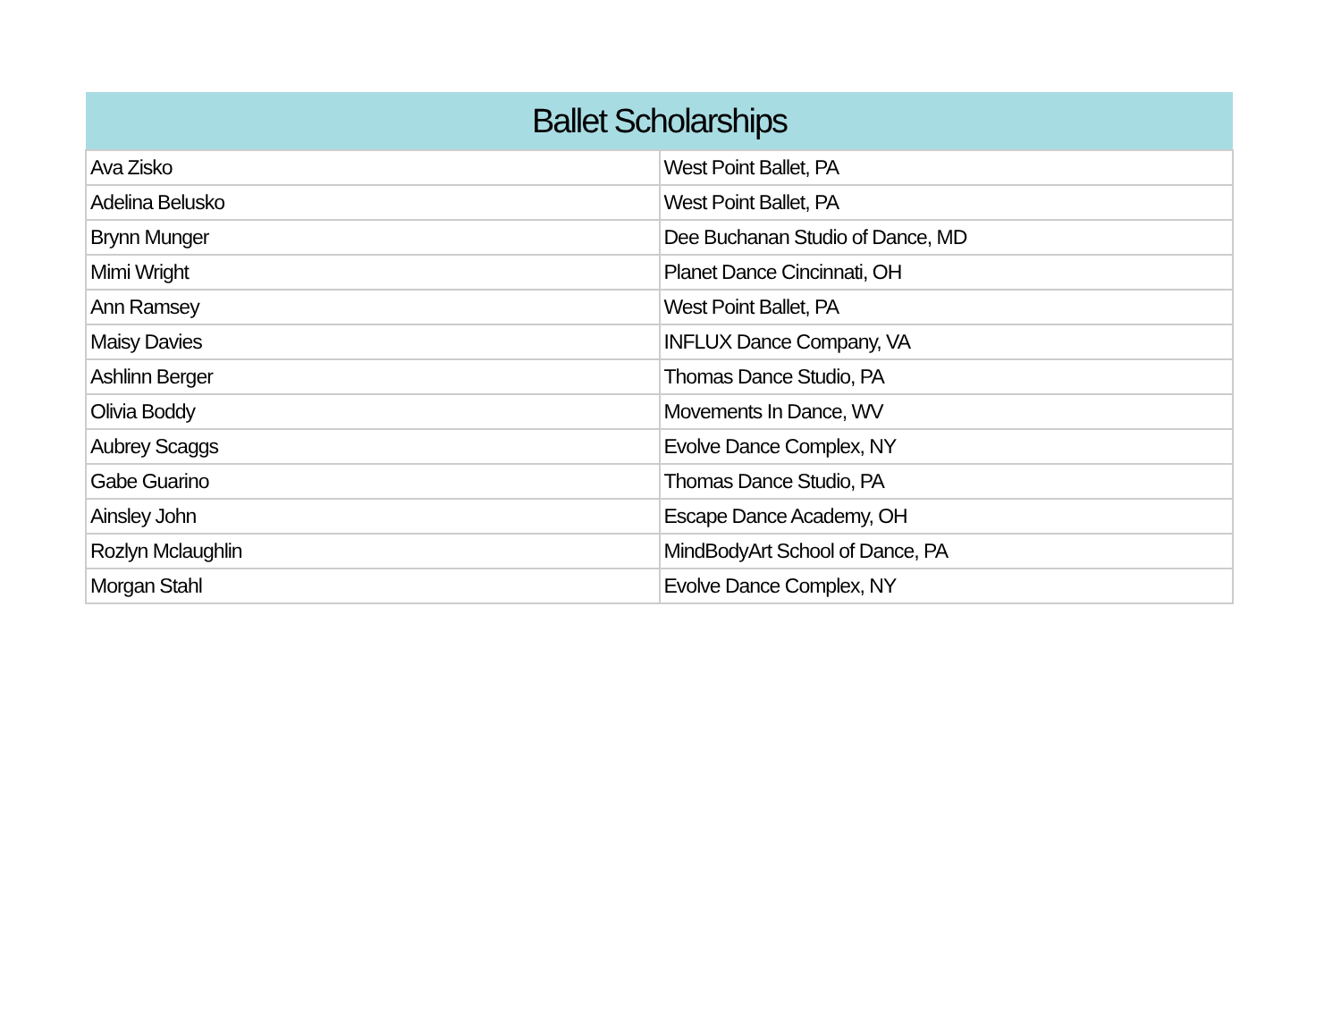| Ballet Scholarships | |
| --- | --- |
| Ava Zisko | West Point Ballet, PA |
| Adelina Belusko | West Point Ballet, PA |
| Brynn Munger | Dee Buchanan Studio of Dance, MD |
| Mimi Wright | Planet Dance Cincinnati, OH |
| Ann Ramsey | West Point Ballet, PA |
| Maisy Davies | INFLUX Dance Company, VA |
| Ashlinn Berger | Thomas Dance Studio, PA |
| Olivia Boddy | Movements In Dance, WV |
| Aubrey Scaggs | Evolve Dance Complex, NY |
| Gabe Guarino | Thomas Dance Studio, PA |
| Ainsley John | Escape Dance Academy, OH |
| Rozlyn Mclaughlin | MindBodyArt School of Dance, PA |
| Morgan Stahl | Evolve Dance Complex, NY |